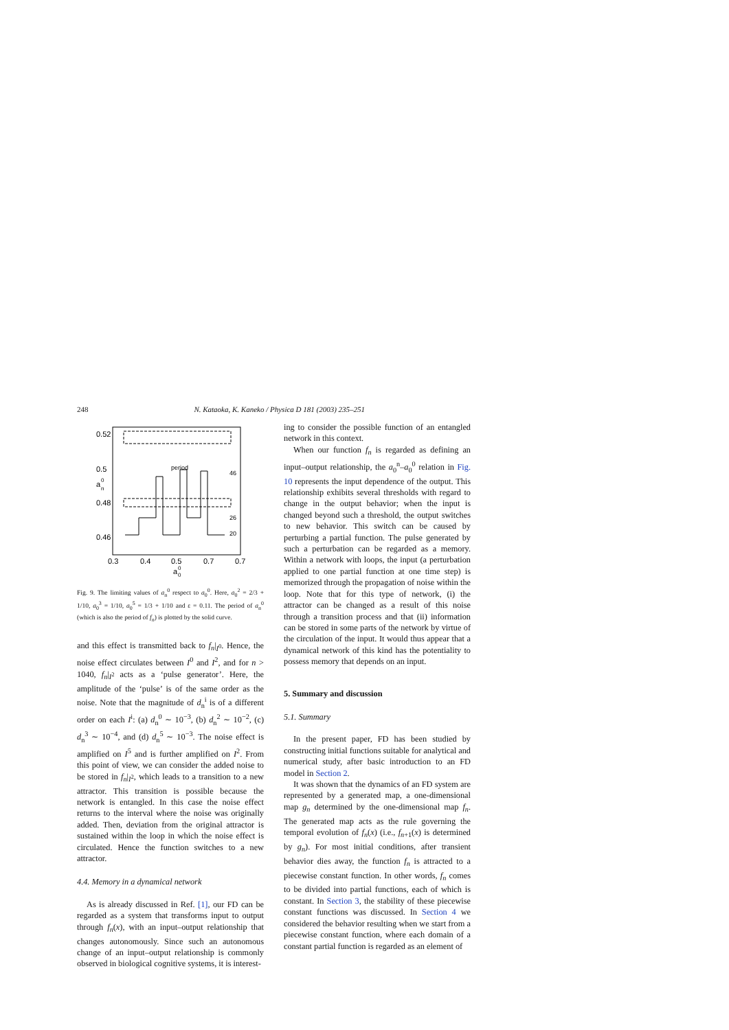248 N. Kataoka, K. Kaneko / Physica D 181 (2003) 235–251
0.52
0.5
0.48
0.46
a
0
n
0.3
0.4
0.5
0.7
0.7
a
0
0
period
46
26
20
Fig. 9. The limiting values of a<sub>n</sub><sup>0</sup> respect to a<sub>0</sub><sup>0</sup>. Here, a<sub>0</sub><sup>2</sup> = 2/3 + 1/10, a<sub>0</sub><sup>3</sup> = 1/10, a<sub>0</sub><sup>5</sup> = 1/3 + 1/10 and ε = 0.11. The period of a<sub>n</sub><sup>0</sup> (which is also the period of f<sub>n</sub>) is plotted by the solid curve.
and this effect is transmitted back to f<sub>n</sub>|<sub>I<sup>0</sup></sub>. Hence, the noise effect circulates between I<sup>0</sup> and I<sup>2</sup>, and for n > 1040, f<sub>n</sub>|<sub>I<sup>2</sup></sub> acts as a ‘pulse generator’. Here, the amplitude of the ‘pulse’ is of the same order as the noise. Note that the magnitude of d<sub>n</sub><sup>i</sup> is of a different order on each I<sup>i</sup>: (a) d<sub>n</sub><sup>0</sup> ∼ 10<sup>−3</sup>, (b) d<sub>n</sub><sup>2</sup> ∼ 10<sup>−2</sup>, (c) d<sub>n</sub><sup>3</sup> ∼ 10<sup>−4</sup>, and (d) d<sub>n</sub><sup>5</sup> ∼ 10<sup>−3</sup>. The noise effect is amplified on I<sup>5</sup> and is further amplified on I<sup>2</sup>. From this point of view, we can consider the added noise to be stored in f<sub>n</sub>|<sub>I<sup>2</sup></sub>, which leads to a transition to a new attractor. This transition is possible because the network is entangled. In this case the noise effect returns to the interval where the noise was originally added. Then, deviation from the original attractor is sustained within the loop in which the noise effect is circulated. Hence the function switches to a new attractor.
4.4. Memory in a dynamical network
As is already discussed in Ref. [1], our FD can be regarded as a system that transforms input to output through f<sub>n</sub>(x), with an input–output relationship that changes autonomously. Since such an autonomous change of an input–output relationship is commonly observed in biological cognitive systems, it is interest-
ing to consider the possible function of an entangled network in this context.
When our function f<sub>n</sub> is regarded as defining an input–output relationship, the a<sub>0</sub><sup>n</sup>–a<sub>0</sub><sup>0</sup> relation in Fig. 10 represents the input dependence of the output. This relationship exhibits several thresholds with regard to change in the output behavior; when the input is changed beyond such a threshold, the output switches to new behavior. This switch can be caused by perturbing a partial function. The pulse generated by such a perturbation can be regarded as a memory. Within a network with loops, the input (a perturbation applied to one partial function at one time step) is memorized through the propagation of noise within the loop. Note that for this type of network, (i) the attractor can be changed as a result of this noise through a transition process and that (ii) information can be stored in some parts of the network by virtue of the circulation of the input. It would thus appear that a dynamical network of this kind has the potentiality to possess memory that depends on an input.
5. Summary and discussion
5.1. Summary
In the present paper, FD has been studied by constructing initial functions suitable for analytical and numerical study, after basic introduction to an FD model in Section 2.
It was shown that the dynamics of an FD system are represented by a generated map, a one-dimensional map g<sub>n</sub> determined by the one-dimensional map f<sub>n</sub>. The generated map acts as the rule governing the temporal evolution of f<sub>n</sub>(x) (i.e., f<sub>n+1</sub>(x) is determined by g<sub>n</sub>). For most initial conditions, after transient behavior dies away, the function f<sub>n</sub> is attracted to a piecewise constant function. In other words, f<sub>n</sub> comes to be divided into partial functions, each of which is constant. In Section 3, the stability of these piecewise constant functions was discussed. In Section 4 we considered the behavior resulting when we start from a piecewise constant function, where each domain of a constant partial function is regarded as an element of